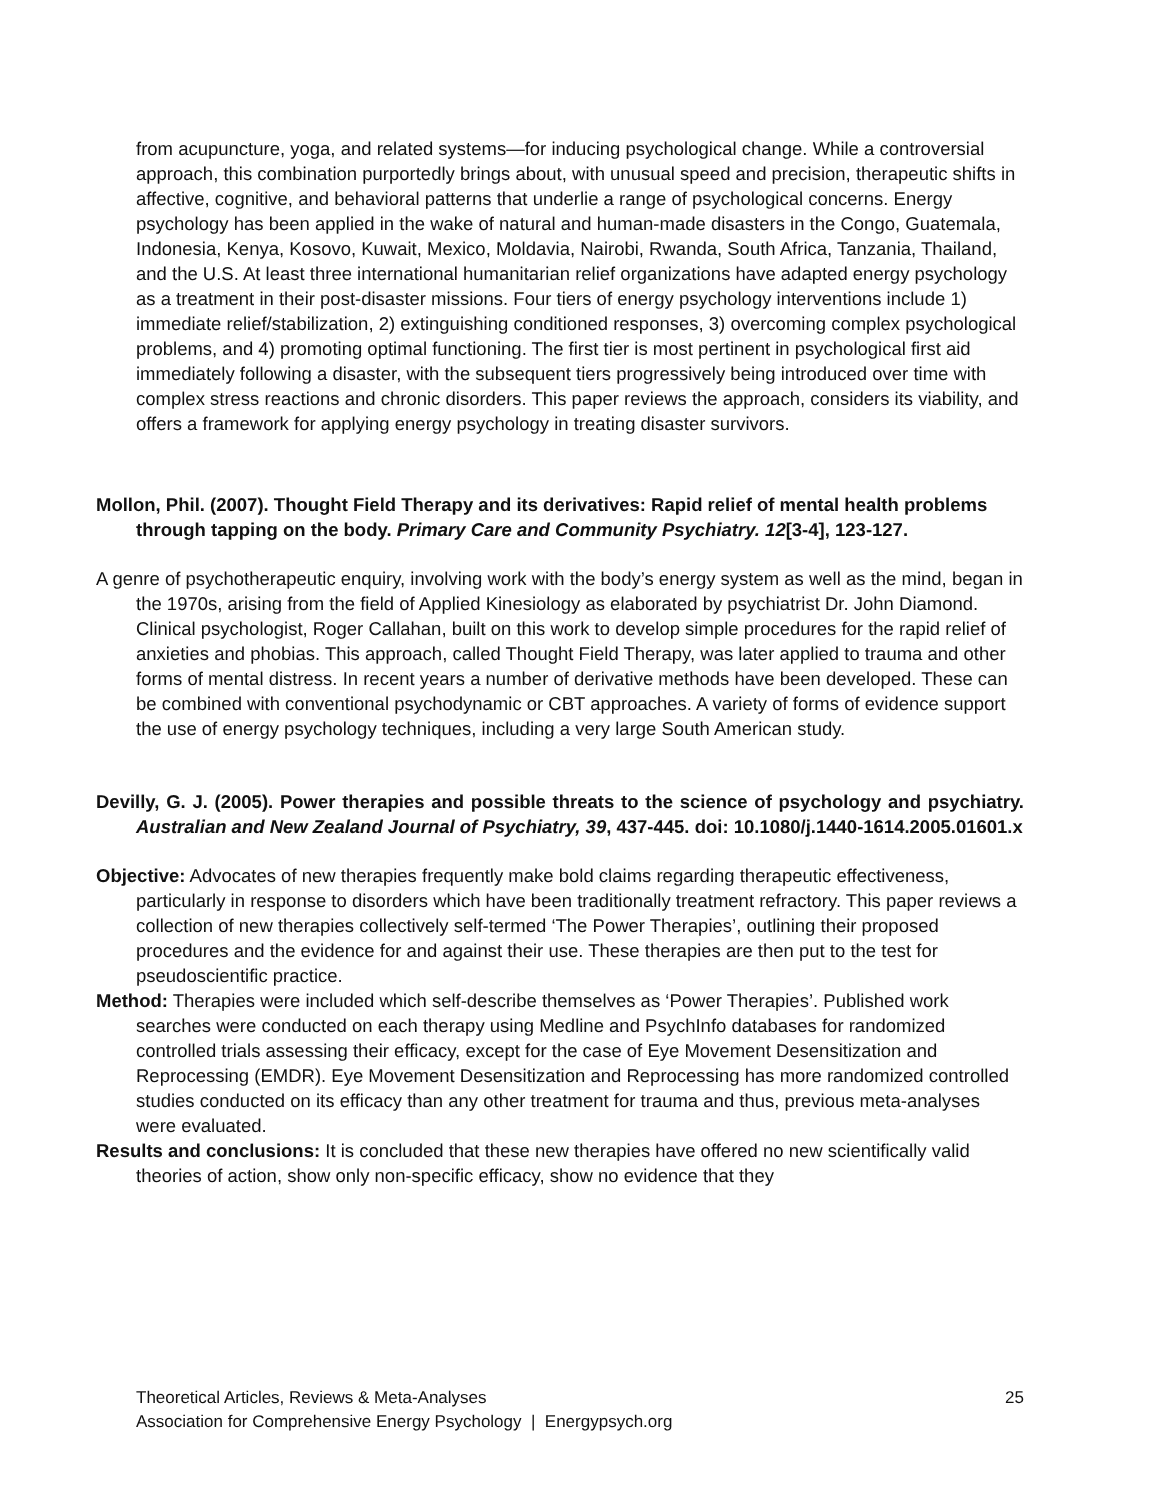from acupuncture, yoga, and related systems—for inducing psychological change. While a controversial approach, this combination purportedly brings about, with unusual speed and precision, therapeutic shifts in affective, cognitive, and behavioral patterns that underlie a range of psychological concerns. Energy psychology has been applied in the wake of natural and human-made disasters in the Congo, Guatemala, Indonesia, Kenya, Kosovo, Kuwait, Mexico, Moldavia, Nairobi, Rwanda, South Africa, Tanzania, Thailand, and the U.S. At least three international humanitarian relief organizations have adapted energy psychology as a treatment in their post-disaster missions. Four tiers of energy psychology interventions include 1) immediate relief/stabilization, 2) extinguishing conditioned responses, 3) overcoming complex psychological problems, and 4) promoting optimal functioning. The first tier is most pertinent in psychological first aid immediately following a disaster, with the subsequent tiers progressively being introduced over time with complex stress reactions and chronic disorders. This paper reviews the approach, considers its viability, and offers a framework for applying energy psychology in treating disaster survivors.
Mollon, Phil. (2007). Thought Field Therapy and its derivatives: Rapid relief of mental health problems through tapping on the body. Primary Care and Community Psychiatry. 12[3-4], 123-127.
A genre of psychotherapeutic enquiry, involving work with the body’s energy system as well as the mind, began in the 1970s, arising from the field of Applied Kinesiology as elaborated by psychiatrist Dr. John Diamond. Clinical psychologist, Roger Callahan, built on this work to develop simple procedures for the rapid relief of anxieties and phobias. This approach, called Thought Field Therapy, was later applied to trauma and other forms of mental distress. In recent years a number of derivative methods have been developed. These can be combined with conventional psychodynamic or CBT approaches. A variety of forms of evidence support the use of energy psychology techniques, including a very large South American study.
Devilly, G. J. (2005). Power therapies and possible threats to the science of psychology and psychiatry. Australian and New Zealand Journal of Psychiatry, 39, 437-445. doi: 10.1080/j.1440-1614.2005.01601.x
Objective: Advocates of new therapies frequently make bold claims regarding therapeutic effectiveness, particularly in response to disorders which have been traditionally treatment refractory. This paper reviews a collection of new therapies collectively self-termed ‘The Power Therapies’, outlining their proposed procedures and the evidence for and against their use. These therapies are then put to the test for pseudoscientific practice.
Method: Therapies were included which self-describe themselves as ‘Power Therapies’. Published work searches were conducted on each therapy using Medline and PsychInfo databases for randomized controlled trials assessing their efficacy, except for the case of Eye Movement Desensitization and Reprocessing (EMDR). Eye Movement Desensitization and Reprocessing has more randomized controlled studies conducted on its efficacy than any other treatment for trauma and thus, previous meta-analyses were evaluated.
Results and conclusions: It is concluded that these new therapies have offered no new scientifically valid theories of action, show only non-specific efficacy, show no evidence that they
25 Theoretical Articles, Reviews & Meta-Analyses
Association for Comprehensive Energy Psychology | Energypsych.org